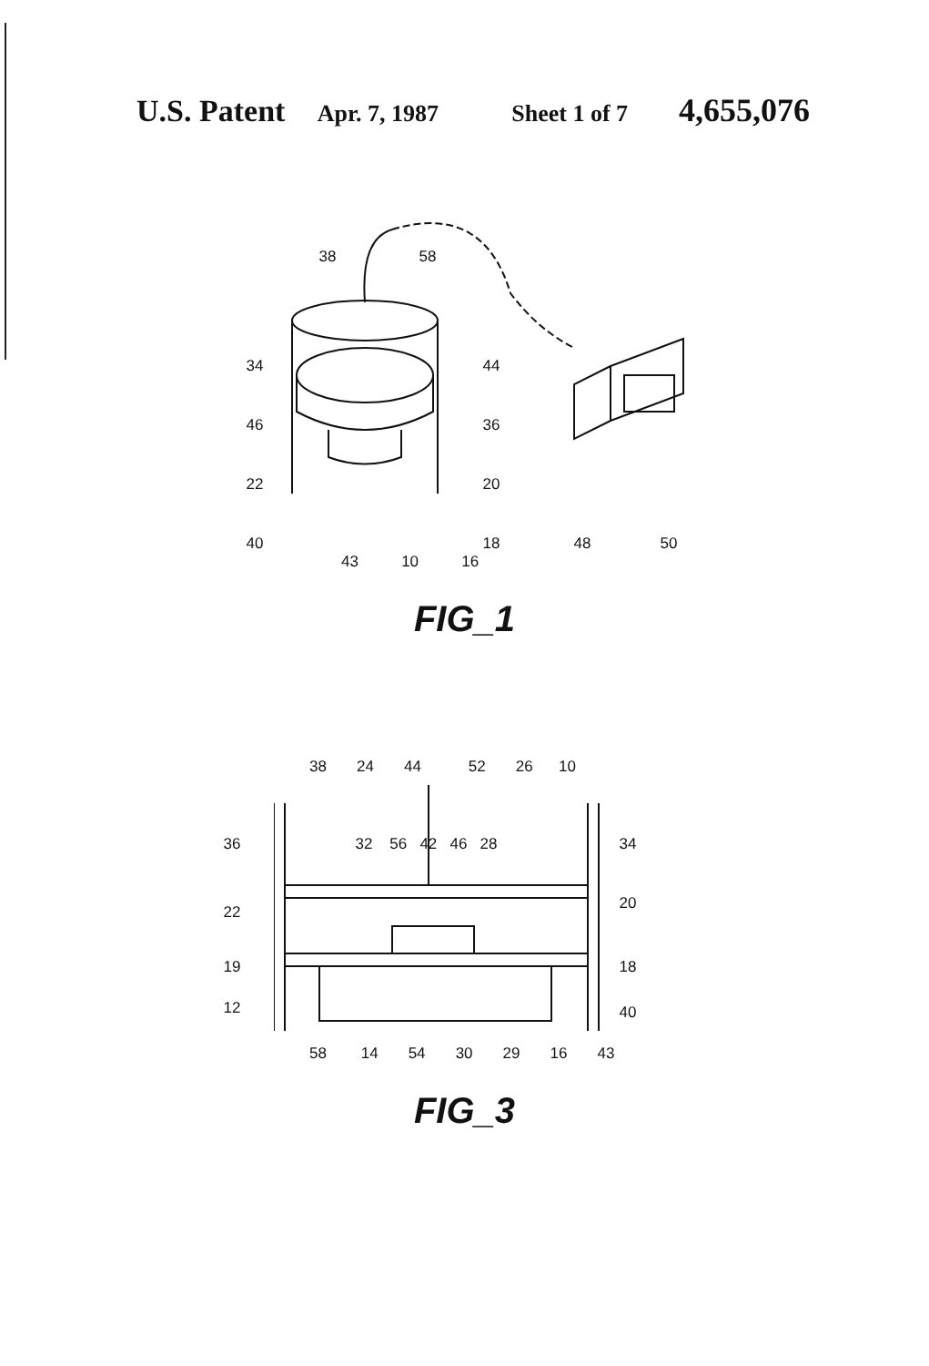U.S. Patent
Apr. 7, 1987 Sheet 1 of 7
4,655,076
38 58
34 44
46 36
22 20
40 18 48 50
43 10 16
FIG_1
38 24 44 52 26 10
36
22
19
12
32 56 42 46 28 34
20
18
40
58 14 54 30 29 16 43
FIG_3